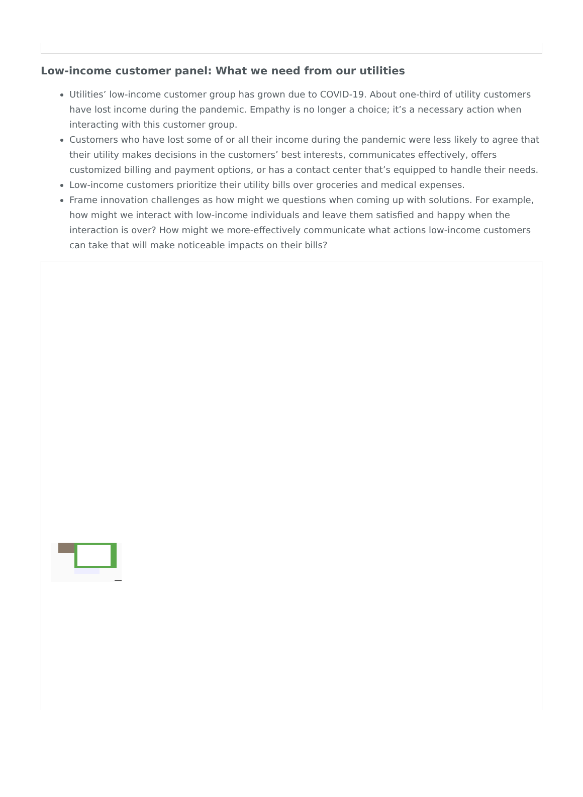Low-income customer panel: What we need from our utilities
Utilities’ low-income customer group has grown due to COVID-19. About one-third of utility customers have lost income during the pandemic. Empathy is no longer a choice; it’s a necessary action when interacting with this customer group.
Customers who have lost some of or all their income during the pandemic were less likely to agree that their utility makes decisions in the customers’ best interests, communicates effectively, offers customized billing and payment options, or has a contact center that’s equipped to handle their needs.
Low-income customers prioritize their utility bills over groceries and medical expenses.
Frame innovation challenges as how might we questions when coming up with solutions. For example, how might we interact with low-income individuals and leave them satisfied and happy when the interaction is over? How might we more-effectively communicate what actions low-income customers can take that will make noticeable impacts on their bills?